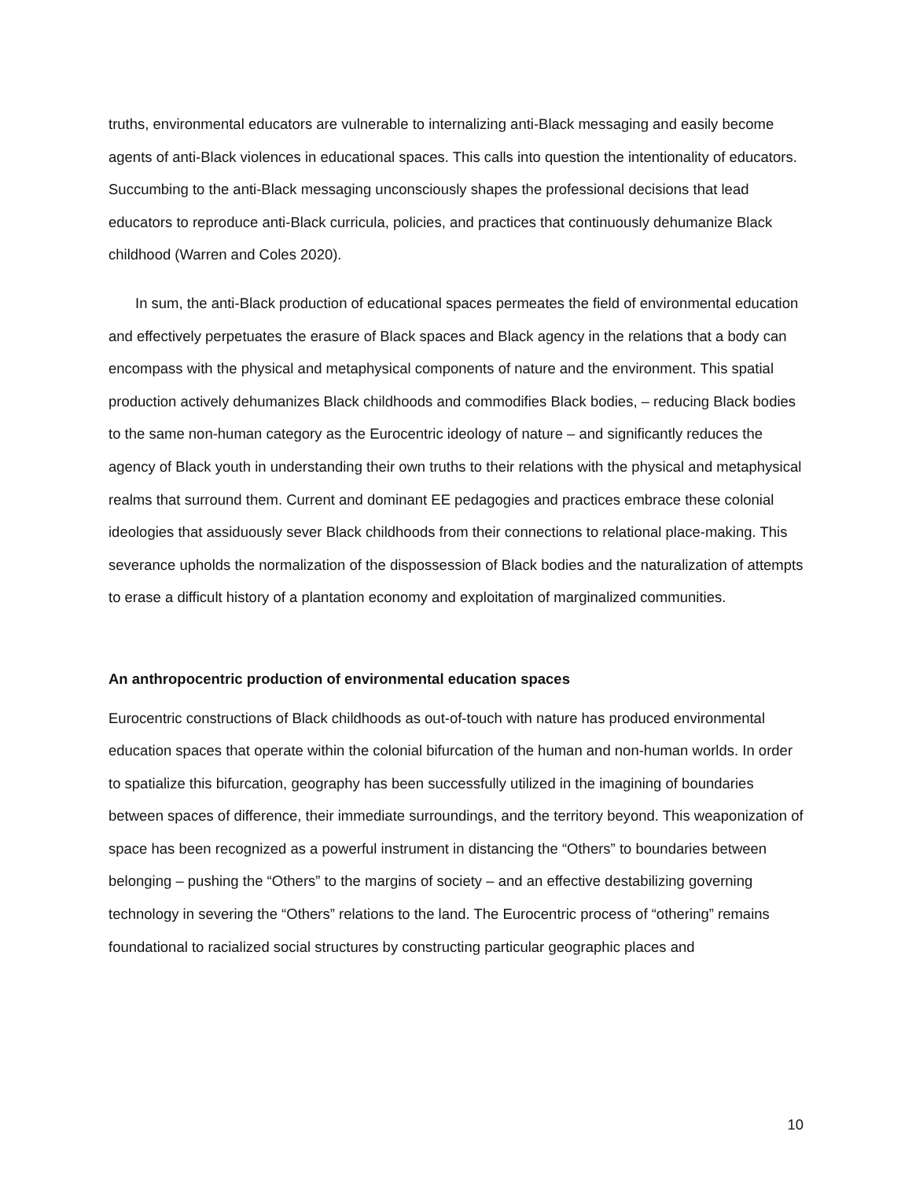truths, environmental educators are vulnerable to internalizing anti-Black messaging and easily become agents of anti-Black violences in educational spaces. This calls into question the intentionality of educators. Succumbing to the anti-Black messaging unconsciously shapes the professional decisions that lead educators to reproduce anti-Black curricula, policies, and practices that continuously dehumanize Black childhood (Warren and Coles 2020).
In sum, the anti-Black production of educational spaces permeates the field of environmental education and effectively perpetuates the erasure of Black spaces and Black agency in the relations that a body can encompass with the physical and metaphysical components of nature and the environment. This spatial production actively dehumanizes Black childhoods and commodifies Black bodies, – reducing Black bodies to the same non-human category as the Eurocentric ideology of nature – and significantly reduces the agency of Black youth in understanding their own truths to their relations with the physical and metaphysical realms that surround them. Current and dominant EE pedagogies and practices embrace these colonial ideologies that assiduously sever Black childhoods from their connections to relational place-making. This severance upholds the normalization of the dispossession of Black bodies and the naturalization of attempts to erase a difficult history of a plantation economy and exploitation of marginalized communities.
An anthropocentric production of environmental education spaces
Eurocentric constructions of Black childhoods as out-of-touch with nature has produced environmental education spaces that operate within the colonial bifurcation of the human and non-human worlds. In order to spatialize this bifurcation, geography has been successfully utilized in the imagining of boundaries between spaces of difference, their immediate surroundings, and the territory beyond. This weaponization of space has been recognized as a powerful instrument in distancing the “Others” to boundaries between belonging – pushing the “Others” to the margins of society – and an effective destabilizing governing technology in severing the “Others” relations to the land. The Eurocentric process of “othering” remains foundational to racialized social structures by constructing particular geographic places and
10